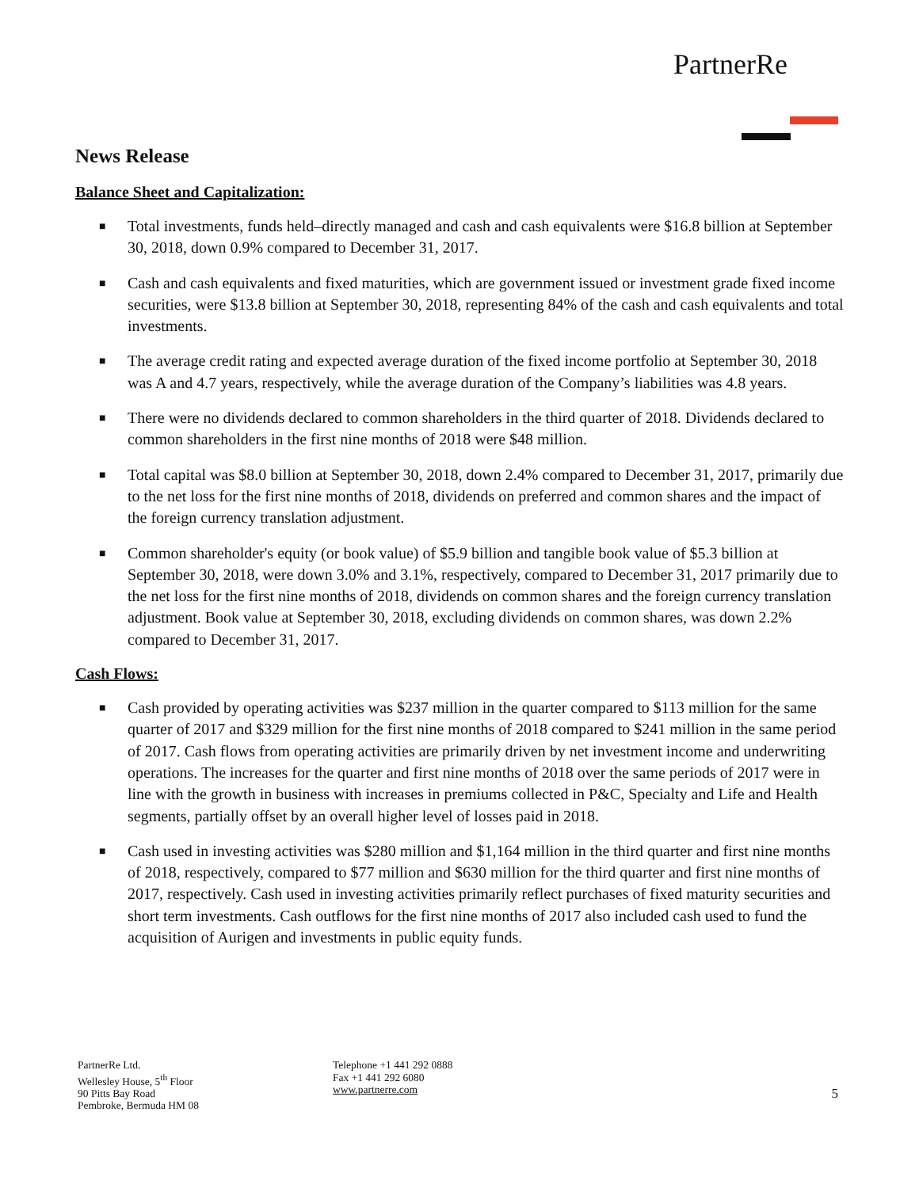PartnerRe
News Release
Balance Sheet and Capitalization:
■ Total investments, funds held–directly managed and cash and cash equivalents were $16.8 billion at September 30, 2018, down 0.9% compared to December 31, 2017.
■ Cash and cash equivalents and fixed maturities, which are government issued or investment grade fixed income securities, were $13.8 billion at September 30, 2018, representing 84% of the cash and cash equivalents and total investments.
■ The average credit rating and expected average duration of the fixed income portfolio at September 30, 2018 was A and 4.7 years, respectively, while the average duration of the Company’s liabilities was 4.8 years.
■ There were no dividends declared to common shareholders in the third quarter of 2018. Dividends declared to common shareholders in the first nine months of 2018 were $48 million.
■ Total capital was $8.0 billion at September 30, 2018, down 2.4% compared to December 31, 2017, primarily due to the net loss for the first nine months of 2018, dividends on preferred and common shares and the impact of the foreign currency translation adjustment.
■ Common shareholder's equity (or book value) of $5.9 billion and tangible book value of $5.3 billion at September 30, 2018, were down 3.0% and 3.1%, respectively, compared to December 31, 2017 primarily due to the net loss for the first nine months of 2018, dividends on common shares and the foreign currency translation adjustment. Book value at September 30, 2018, excluding dividends on common shares, was down 2.2% compared to December 31, 2017.
Cash Flows:
■ Cash provided by operating activities was $237 million in the quarter compared to $113 million for the same quarter of 2017 and $329 million for the first nine months of 2018 compared to $241 million in the same period of 2017. Cash flows from operating activities are primarily driven by net investment income and underwriting operations. The increases for the quarter and first nine months of 2018 over the same periods of 2017 were in line with the growth in business with increases in premiums collected in P&C, Specialty and Life and Health segments, partially offset by an overall higher level of losses paid in 2018.
■ Cash used in investing activities was $280 million and $1,164 million in the third quarter and first nine months of 2018, respectively, compared to $77 million and $630 million for the third quarter and first nine months of 2017, respectively. Cash used in investing activities primarily reflect purchases of fixed maturity securities and short term investments. Cash outflows for the first nine months of 2017 also included cash used to fund the acquisition of Aurigen and investments in public equity funds.
PartnerRe Ltd.
Wellesley House, 5<sup>th</sup> Floor
90 Pitts Bay Road
Pembroke, Bermuda HM 08
Telephone +1 441 292 0888
Fax +1 441 292 6080
www.partnerre.com
5